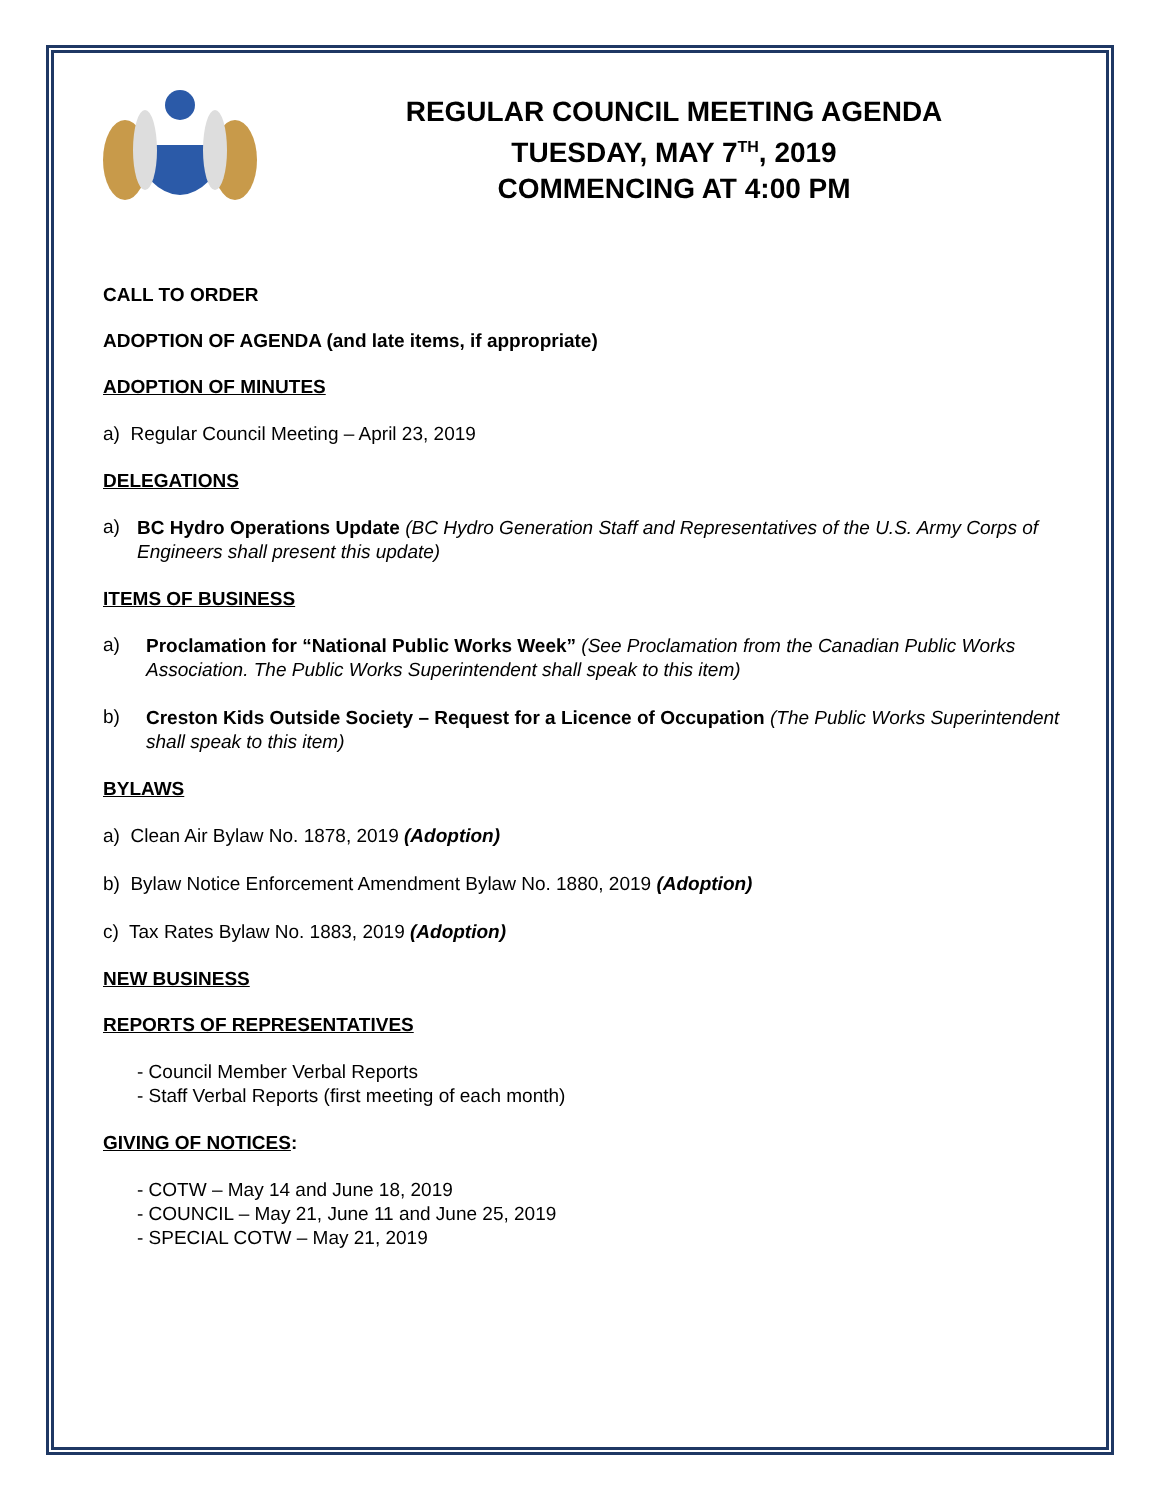REGULAR COUNCIL MEETING AGENDA
TUESDAY, MAY 7<sup>TH</sup>, 2019
COMMENCING AT 4:00 PM
CALL TO ORDER
ADOPTION OF AGENDA (and late items, if appropriate)
ADOPTION OF MINUTES
a) Regular Council Meeting – April 23, 2019
DELEGATIONS
a)
BC Hydro Operations Update (BC Hydro Generation Staff and Representatives of the U.S. Army Corps of Engineers shall present this update)
ITEMS OF BUSINESS
a)
Proclamation for “National Public Works Week” (See Proclamation from the Canadian Public Works Association. The Public Works Superintendent shall speak to this item)
b)
Creston Kids Outside Society – Request for a Licence of Occupation (The Public Works Superintendent shall speak to this item)
BYLAWS
a) Clean Air Bylaw No. 1878, 2019 (Adoption)
b) Bylaw Notice Enforcement Amendment Bylaw No. 1880, 2019 (Adoption)
c) Tax Rates Bylaw No. 1883, 2019 (Adoption)
NEW BUSINESS
REPORTS OF REPRESENTATIVES
- Council Member Verbal Reports
- Staff Verbal Reports (first meeting of each month)
GIVING OF NOTICES:
- COTW – May 14 and June 18, 2019
- COUNCIL – May 21, June 11 and June 25, 2019
- SPECIAL COTW – May 21, 2019